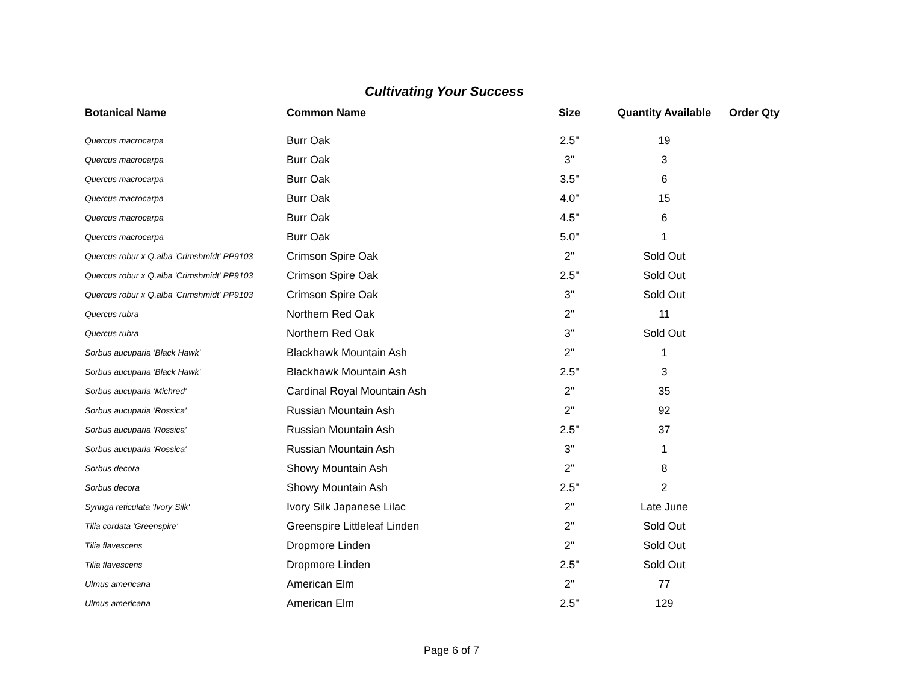Cultivating Your Success
| Botanical Name | Common Name | Size | Quantity Available | Order Qty |
| --- | --- | --- | --- | --- |
| Quercus macrocarpa | Burr Oak | 2.5" | 19 | |
| Quercus macrocarpa | Burr Oak | 3" | 3 | |
| Quercus macrocarpa | Burr Oak | 3.5" | 6 | |
| Quercus macrocarpa | Burr Oak | 4.0" | 15 | |
| Quercus macrocarpa | Burr Oak | 4.5" | 6 | |
| Quercus macrocarpa | Burr Oak | 5.0" | 1 | |
| Quercus robur x Q.alba 'Crimshmidt' PP9103 | Crimson Spire Oak | 2" | Sold Out | |
| Quercus robur x Q.alba 'Crimshmidt' PP9103 | Crimson Spire Oak | 2.5" | Sold Out | |
| Quercus robur x Q.alba 'Crimshmidt' PP9103 | Crimson Spire Oak | 3" | Sold Out | |
| Quercus rubra | Northern Red Oak | 2" | 11 | |
| Quercus rubra | Northern Red Oak | 3" | Sold Out | |
| Sorbus aucuparia 'Black Hawk' | Blackhawk Mountain Ash | 2" | 1 | |
| Sorbus aucuparia 'Black Hawk' | Blackhawk Mountain Ash | 2.5" | 3 | |
| Sorbus aucuparia 'Michred' | Cardinal Royal Mountain Ash | 2" | 35 | |
| Sorbus aucuparia 'Rossica' | Russian Mountain Ash | 2" | 92 | |
| Sorbus aucuparia 'Rossica' | Russian Mountain Ash | 2.5" | 37 | |
| Sorbus aucuparia 'Rossica' | Russian Mountain Ash | 3" | 1 | |
| Sorbus decora | Showy Mountain Ash | 2" | 8 | |
| Sorbus decora | Showy Mountain Ash | 2.5" | 2 | |
| Syringa reticulata 'Ivory Silk' | Ivory Silk Japanese Lilac | 2" | Late June | |
| Tilia cordata 'Greenspire' | Greenspire Littleleaf Linden | 2" | Sold Out | |
| Tilia flavescens | Dropmore Linden | 2" | Sold Out | |
| Tilia flavescens | Dropmore Linden | 2.5" | Sold Out | |
| Ulmus americana | American Elm | 2" | 77 | |
| Ulmus americana | American Elm | 2.5" | 129 | |
Page 6 of 7